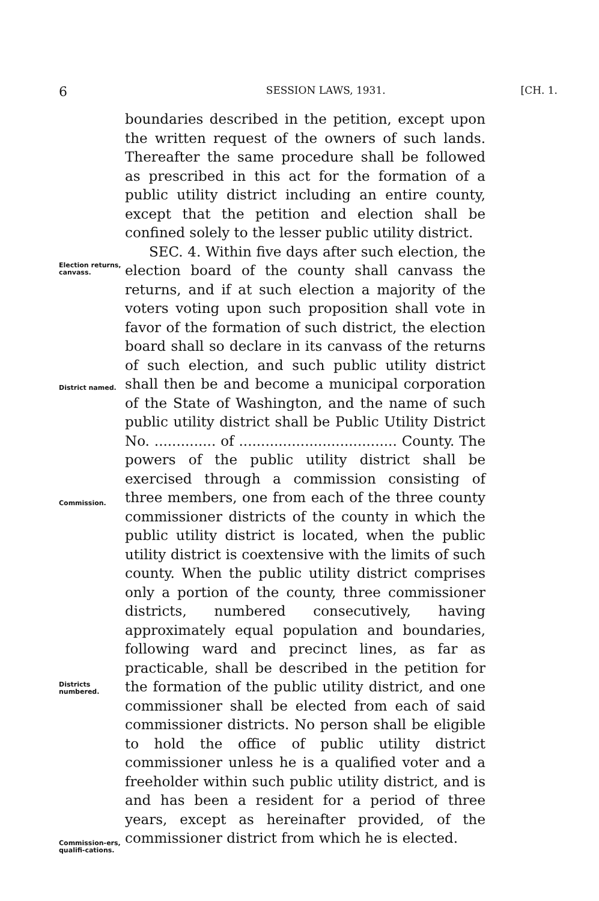6 SESSION LAWS, 1931. [CH. 1.
boundaries described in the petition, except upon the written request of the owners of such lands. Thereafter the same procedure shall be followed as prescribed in this act for the formation of a public utility district including an entire county, except that the petition and election shall be confined solely to the lesser public utility district.
Election returns, canvass.
District named.
Commission.
Districts numbered.
Commission-ers, qualifi-cations.
SEC. 4. Within five days after such election, the election board of the county shall canvass the returns, and if at such election a majority of the voters voting upon such proposition shall vote in favor of the formation of such district, the election board shall so declare in its canvass of the returns of such election, and such public utility district shall then be and become a municipal corporation of the State of Washington, and the name of such public utility district shall be Public Utility District No. .............. of .................................... County. The powers of the public utility district shall be exercised through a commission consisting of three members, one from each of the three county commissioner districts of the county in which the public utility district is located, when the public utility district is coextensive with the limits of such county. When the public utility district comprises only a portion of the county, three commissioner districts, numbered consecutively, having approximately equal population and boundaries, following ward and precinct lines, as far as practicable, shall be described in the petition for the formation of the public utility district, and one commissioner shall be elected from each of said commissioner districts. No person shall be eligible to hold the office of public utility district commissioner unless he is a qualified voter and a freeholder within such public utility district, and is and has been a resident for a period of three years, except as hereinafter provided, of the commissioner district from which he is elected.